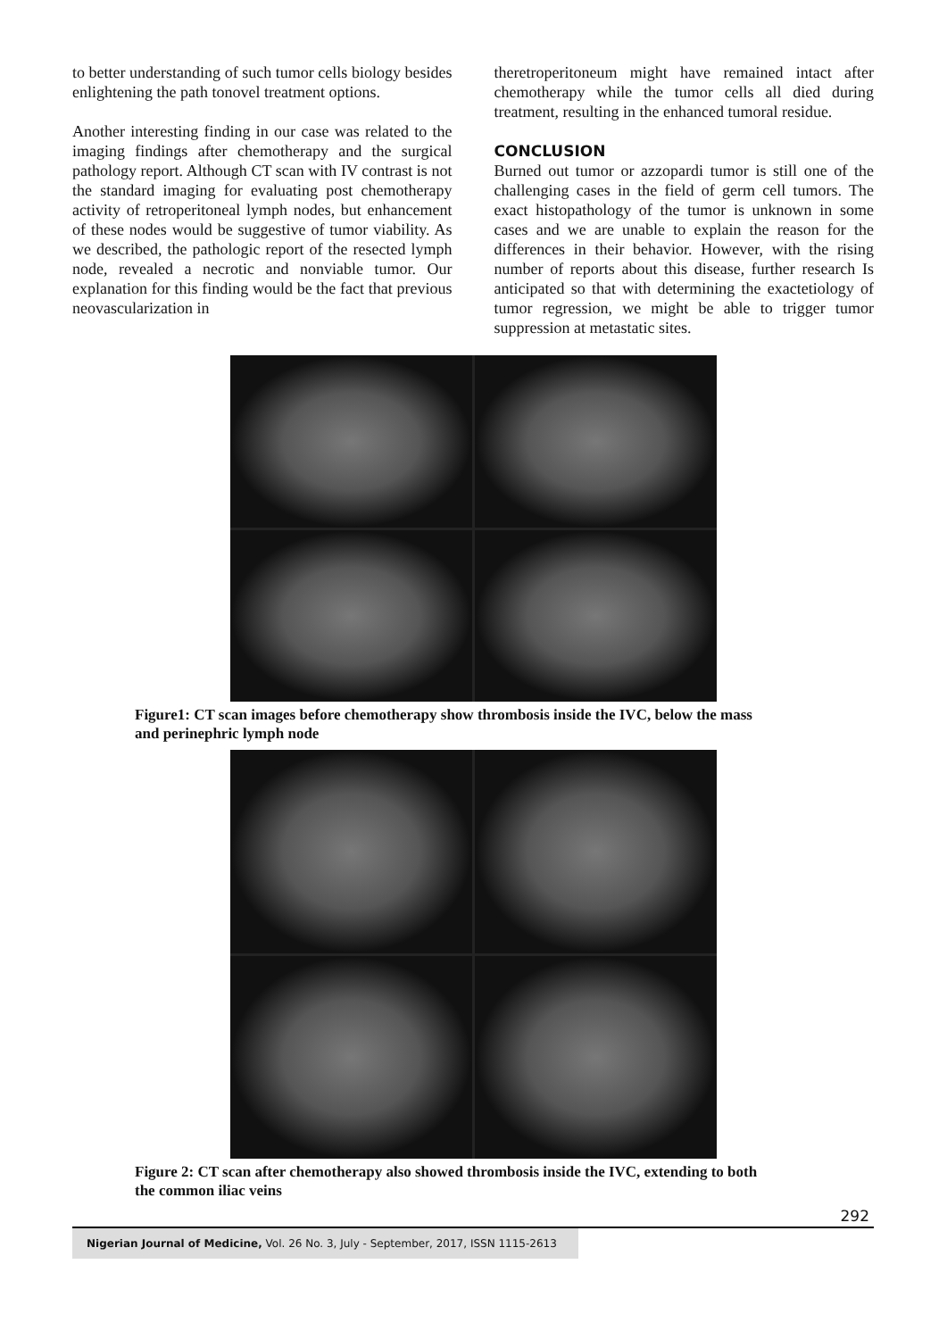to better understanding of such tumor cells biology besides enlightening the path tonovel treatment options.
Another interesting finding in our case was related to the imaging findings after chemotherapy and the surgical pathology report. Although CT scan with IV contrast is not the standard imaging for evaluating post chemotherapy activity of retroperitoneal lymph nodes, but enhancement of these nodes would be suggestive of tumor viability. As we described, the pathologic report of the resected lymph node, revealed a necrotic and nonviable tumor. Our explanation for this finding would be the fact that previous neovascularization in
theretroperitoneum might have remained intact after chemotherapy while the tumor cells all died during treatment, resulting in the enhanced tumoral residue.
CONCLUSION
Burned out tumor or azzopardi tumor is still one of the challenging cases in the field of germ cell tumors. The exact histopathology of the tumor is unknown in some cases and we are unable to explain the reason for the differences in their behavior. However, with the rising number of reports about this disease, further research Is anticipated so that with determining the exactetiology of tumor regression, we might be able to trigger tumor suppression at metastatic sites.
Figure1: CT scan images before chemotherapy show thrombosis inside the IVC, below the mass and perinephric lymph node
Figure 2: CT scan after chemotherapy also showed thrombosis inside the IVC, extending to both the common iliac veins
292
Nigerian Journal of Medicine, Vol. 26 No. 3, July - September, 2017, ISSN 1115-2613